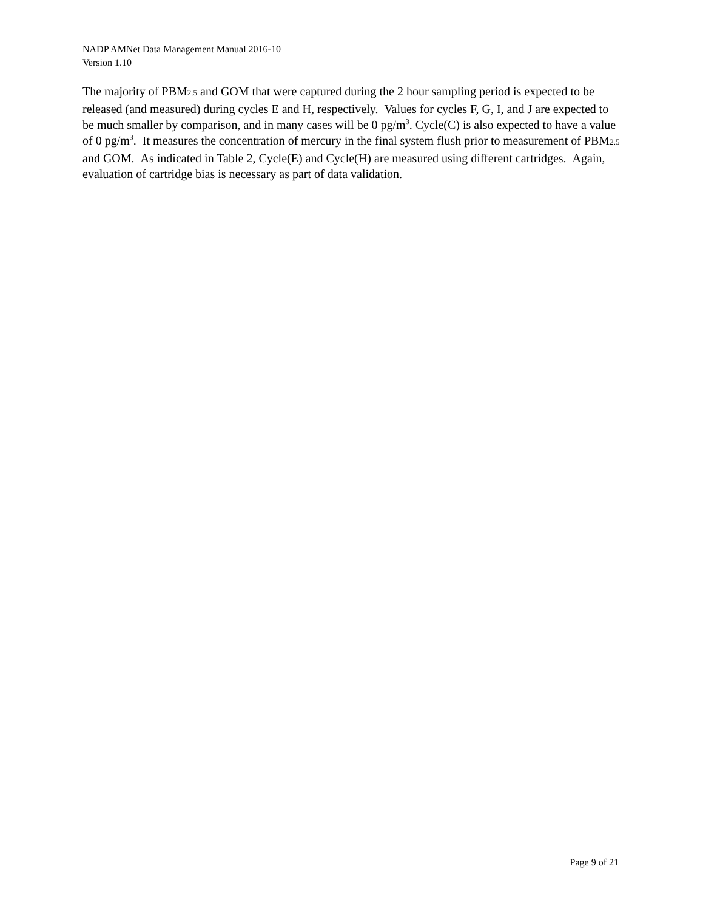NADP AMNet Data Management Manual 2016-10
Version 1.10
The majority of PBM2.5 and GOM that were captured during the 2 hour sampling period is expected to be released (and measured) during cycles E and H, respectively. Values for cycles F, G, I, and J are expected to be much smaller by comparison, and in many cases will be 0 pg/m<sup>3</sup>. Cycle(C) is also expected to have a value of 0 pg/m<sup>3</sup>. It measures the concentration of mercury in the final system flush prior to measurement of PBM2.5 and GOM. As indicated in Table 2, Cycle(E) and Cycle(H) are measured using different cartridges. Again, evaluation of cartridge bias is necessary as part of data validation.
Page 9 of 21